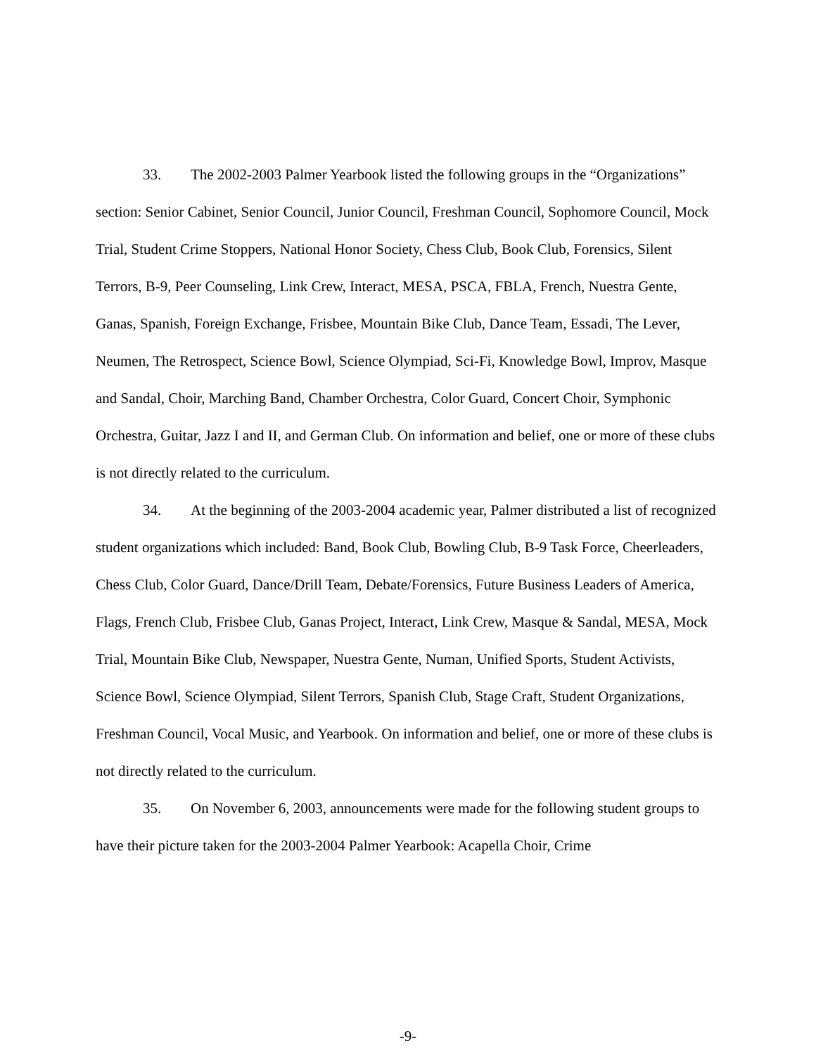33. The 2002-2003 Palmer Yearbook listed the following groups in the “Organizations” section: Senior Cabinet, Senior Council, Junior Council, Freshman Council, Sophomore Council, Mock Trial, Student Crime Stoppers, National Honor Society, Chess Club, Book Club, Forensics, Silent Terrors, B-9, Peer Counseling, Link Crew, Interact, MESA, PSCA, FBLA, French, Nuestra Gente, Ganas, Spanish, Foreign Exchange, Frisbee, Mountain Bike Club, Dance Team, Essadi, The Lever, Neumen, The Retrospect, Science Bowl, Science Olympiad, Sci-Fi, Knowledge Bowl, Improv, Masque and Sandal, Choir, Marching Band, Chamber Orchestra, Color Guard, Concert Choir, Symphonic Orchestra, Guitar, Jazz I and II, and German Club. On information and belief, one or more of these clubs is not directly related to the curriculum.
34. At the beginning of the 2003-2004 academic year, Palmer distributed a list of recognized student organizations which included: Band, Book Club, Bowling Club, B-9 Task Force, Cheerleaders, Chess Club, Color Guard, Dance/Drill Team, Debate/Forensics, Future Business Leaders of America, Flags, French Club, Frisbee Club, Ganas Project, Interact, Link Crew, Masque & Sandal, MESA, Mock Trial, Mountain Bike Club, Newspaper, Nuestra Gente, Numan, Unified Sports, Student Activists, Science Bowl, Science Olympiad, Silent Terrors, Spanish Club, Stage Craft, Student Organizations, Freshman Council, Vocal Music, and Yearbook. On information and belief, one or more of these clubs is not directly related to the curriculum.
35. On November 6, 2003, announcements were made for the following student groups to have their picture taken for the 2003-2004 Palmer Yearbook: Acapella Choir, Crime
-9-